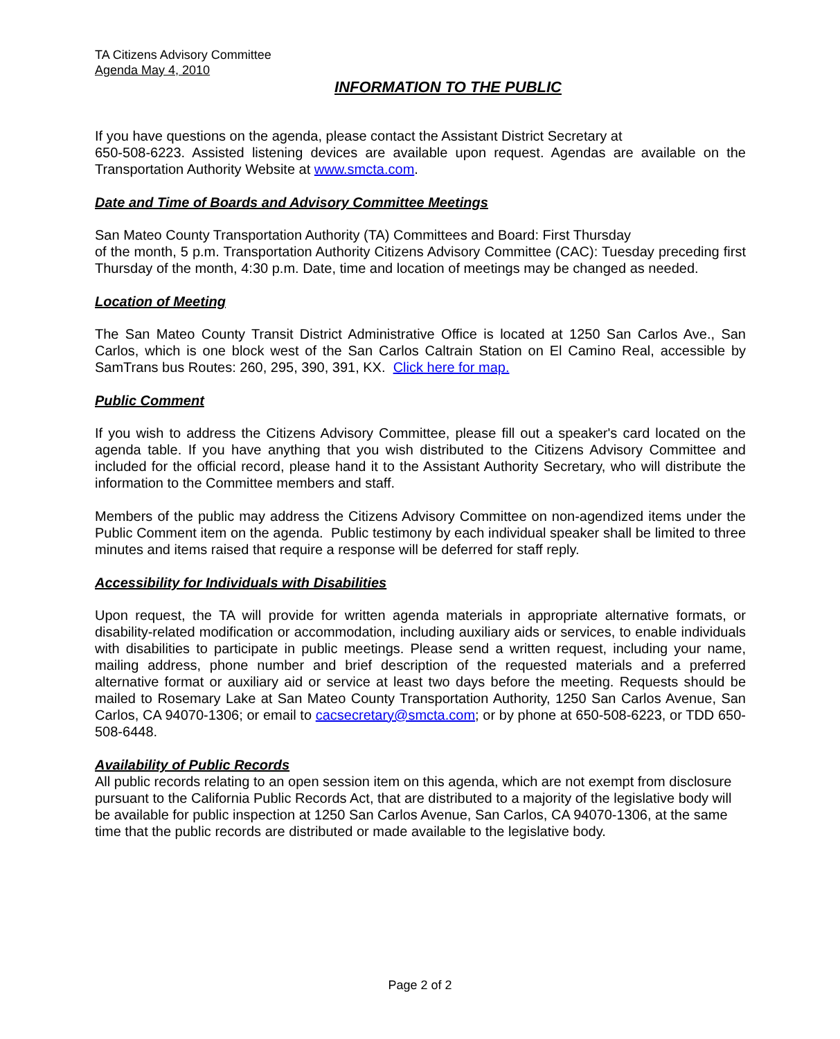TA Citizens Advisory Committee
Agenda May 4, 2010
INFORMATION TO THE PUBLIC
If you have questions on the agenda, please contact the Assistant District Secretary at
650-508-6223. Assisted listening devices are available upon request. Agendas are available on the Transportation Authority Website at www.smcta.com.
Date and Time of Boards and Advisory Committee Meetings
San Mateo County Transportation Authority (TA) Committees and Board: First Thursday
of the month, 5 p.m. Transportation Authority Citizens Advisory Committee (CAC): Tuesday preceding first Thursday of the month, 4:30 p.m. Date, time and location of meetings may be changed as needed.
Location of Meeting
The San Mateo County Transit District Administrative Office is located at 1250 San Carlos Ave., San Carlos, which is one block west of the San Carlos Caltrain Station on El Camino Real, accessible by SamTrans bus Routes: 260, 295, 390, 391, KX. Click here for map.
Public Comment
If you wish to address the Citizens Advisory Committee, please fill out a speaker's card located on the agenda table. If you have anything that you wish distributed to the Citizens Advisory Committee and included for the official record, please hand it to the Assistant Authority Secretary, who will distribute the information to the Committee members and staff.
Members of the public may address the Citizens Advisory Committee on non-agendized items under the Public Comment item on the agenda. Public testimony by each individual speaker shall be limited to three minutes and items raised that require a response will be deferred for staff reply.
Accessibility for Individuals with Disabilities
Upon request, the TA will provide for written agenda materials in appropriate alternative formats, or disability-related modification or accommodation, including auxiliary aids or services, to enable individuals with disabilities to participate in public meetings. Please send a written request, including your name, mailing address, phone number and brief description of the requested materials and a preferred alternative format or auxiliary aid or service at least two days before the meeting. Requests should be mailed to Rosemary Lake at San Mateo County Transportation Authority, 1250 San Carlos Avenue, San Carlos, CA 94070-1306; or email to cacsecretary@smcta.com; or by phone at 650-508-6223, or TDD 650-508-6448.
Availability of Public Records
All public records relating to an open session item on this agenda, which are not exempt from disclosure pursuant to the California Public Records Act, that are distributed to a majority of the legislative body will be available for public inspection at 1250 San Carlos Avenue, San Carlos, CA 94070-1306, at the same time that the public records are distributed or made available to the legislative body.
Page 2 of 2